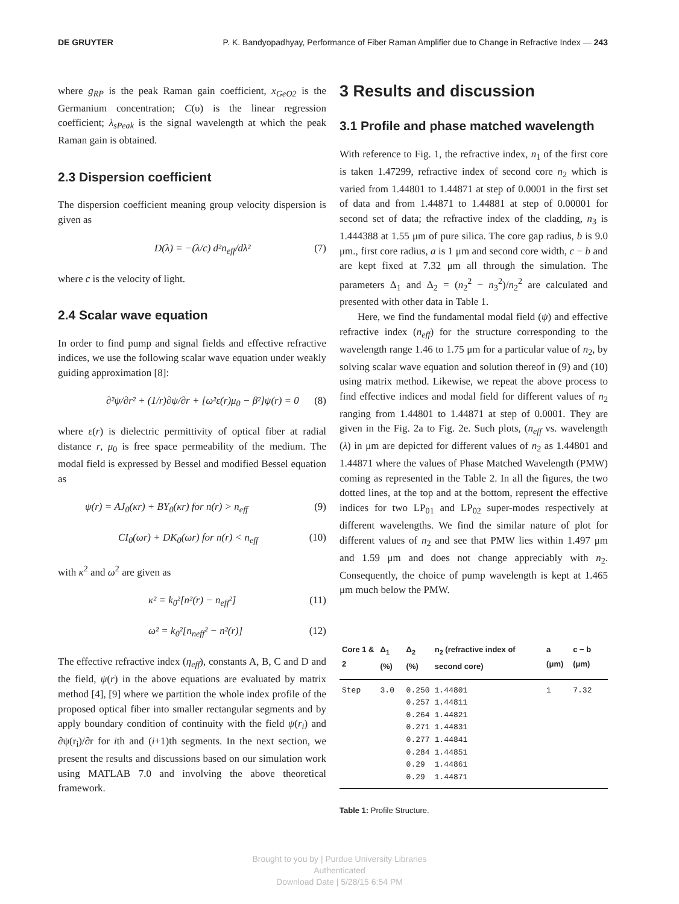DE GRUYTER P. K. Bandyopadhyay, Performance of Fiber Raman Amplifier due to Change in Refractive Index — 243
where g<sub>RP</sub> is the peak Raman gain coefficient, x<sub>GeO2</sub> is the Germanium concentration; C(υ) is the linear regression coefficient; λ<sub>sPeak</sub> is the signal wavelength at which the peak Raman gain is obtained.
2.3 Dispersion coefficient
The dispersion coefficient meaning group velocity dispersion is given as
D(λ) = −(λ/c) d²n<sub>eff</sub>/dλ² (7)
where c is the velocity of light.
2.4 Scalar wave equation
In order to find pump and signal fields and effective refractive indices, we use the following scalar wave equation under weakly guiding approximation [8]:
∂²ψ/∂r² + (1/r)∂ψ/∂r + [ω²ε(r)μ<sub>0</sub> − β²]ψ(r) = 0 (8)
where ε(r) is dielectric permittivity of optical fiber at radial distance r, μ<sub>0</sub> is free space permeability of the medium. The modal field is expressed by Bessel and modified Bessel equation as
ψ(r) = AJ<sub>0</sub>(κr) + BY<sub>0</sub>(κr) for n(r) > n<sub>eff</sub> (9)
CI<sub>0</sub>(ωr) + DK<sub>0</sub>(ωr) for n(r) < n<sub>eff</sub> (10)
with κ<sup>2</sup> and ω<sup>2</sup> are given as
κ² = k<sub>0</sub>²[n²(r) − n<sub>eff</sub>²] (11)
ω² = k<sub>0</sub>²[n<sub>neff</sub>² − n²(r)] (12)
The effective refractive index (η<sub>eff</sub>), constants A, B, C and D and the field, ψ(r) in the above equations are evaluated by matrix method [4], [9] where we partition the whole index profile of the proposed optical fiber into smaller rectangular segments and by apply boundary condition of continuity with the field ψ(r<sub>i</sub>) and ∂ψ(r<sub>i</sub>)/∂r for ith and (i+1)th segments. In the next section, we present the results and discussions based on our simulation work using MATLAB 7.0 and involving the above theoretical framework.
3 Results and discussion
3.1 Profile and phase matched wavelength
With reference to Fig. 1, the refractive index, n<sub>1</sub> of the first core is taken 1.47299, refractive index of second core n<sub>2</sub> which is varied from 1.44801 to 1.44871 at step of 0.0001 in the first set of data and from 1.44871 to 1.44881 at step of 0.00001 for second set of data; the refractive index of the cladding, n<sub>3</sub> is 1.444388 at 1.55 μm of pure silica. The core gap radius, b is 9.0 μm., first core radius, a is 1 μm and second core width, c − b and are kept fixed at 7.32 μm all through the simulation. The parameters Δ<sub>1</sub> and Δ<sub>2</sub> = (n<sub>2</sub><sup>2</sup> − n<sub>3</sub><sup>2</sup>)/n<sub>2</sub><sup>2</sup> are calculated and presented with other data in Table 1.
Here, we find the fundamental modal field (ψ) and effective refractive index (n<sub>eff</sub>) for the structure corresponding to the wavelength range 1.46 to 1.75 μm for a particular value of n<sub>2</sub>, by solving scalar wave equation and solution thereof in (9) and (10) using matrix method. Likewise, we repeat the above process to find effective indices and modal field for different values of n<sub>2</sub> ranging from 1.44801 to 1.44871 at step of 0.0001. They are given in the Fig. 2a to Fig. 2e. Such plots, (n<sub>eff</sub> vs. wavelength (λ) in μm are depicted for different values of n<sub>2</sub> as 1.44801 and 1.44871 where the values of Phase Matched Wavelength (PMW) coming as represented in the Table 2. In all the figures, the two dotted lines, at the top and at the bottom, represent the effective indices for two LP<sub>01</sub> and LP<sub>02</sub> super-modes respectively at different wavelengths. We find the similar nature of plot for different values of n<sub>2</sub> and see that PMW lies within 1.497 μm and 1.59 μm and does not change appreciably with n<sub>2</sub>. Consequently, the choice of pump wavelength is kept at 1.465 μm much below the PMW.
| Core 1 & 2 | Δ<sub>1</sub> (%) | Δ<sub>2</sub> (%) | n<sub>2</sub> (refractive index of second core) | a (μm) | c − b (μm) |
| --- | --- | --- | --- | --- | --- |
| Step | 3.0 | 0.250 0.257 0.264 0.271 0.277 0.284 0.29 0.29 | 1.44801 1.44811 1.44821 1.44831 1.44841 1.44851 1.44861 1.44871 | 1 | 7.32 |
Table 1: Profile Structure.
Brought to you by | Purdue University Libraries
Authenticated
Download Date | 5/28/15 6:54 PM